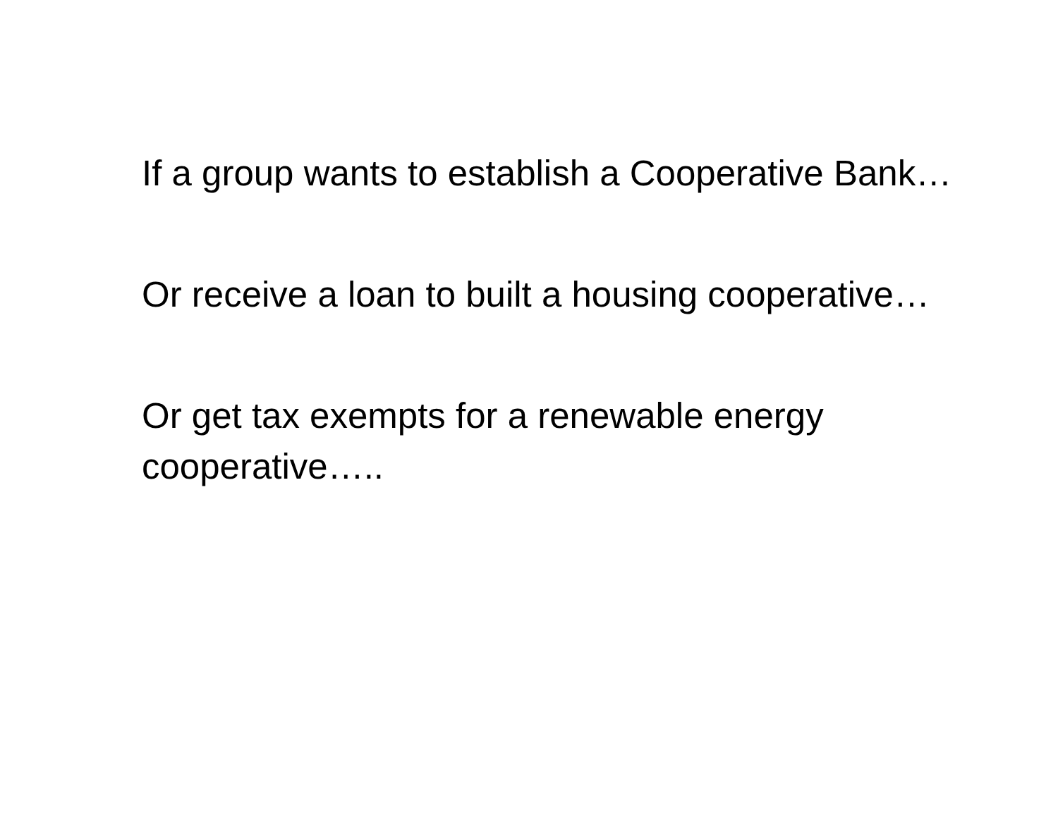If a group wants to establish a Cooperative Bank…
Or receive a loan to built a housing cooperative…
Or get tax exempts for a renewable energy cooperative…..